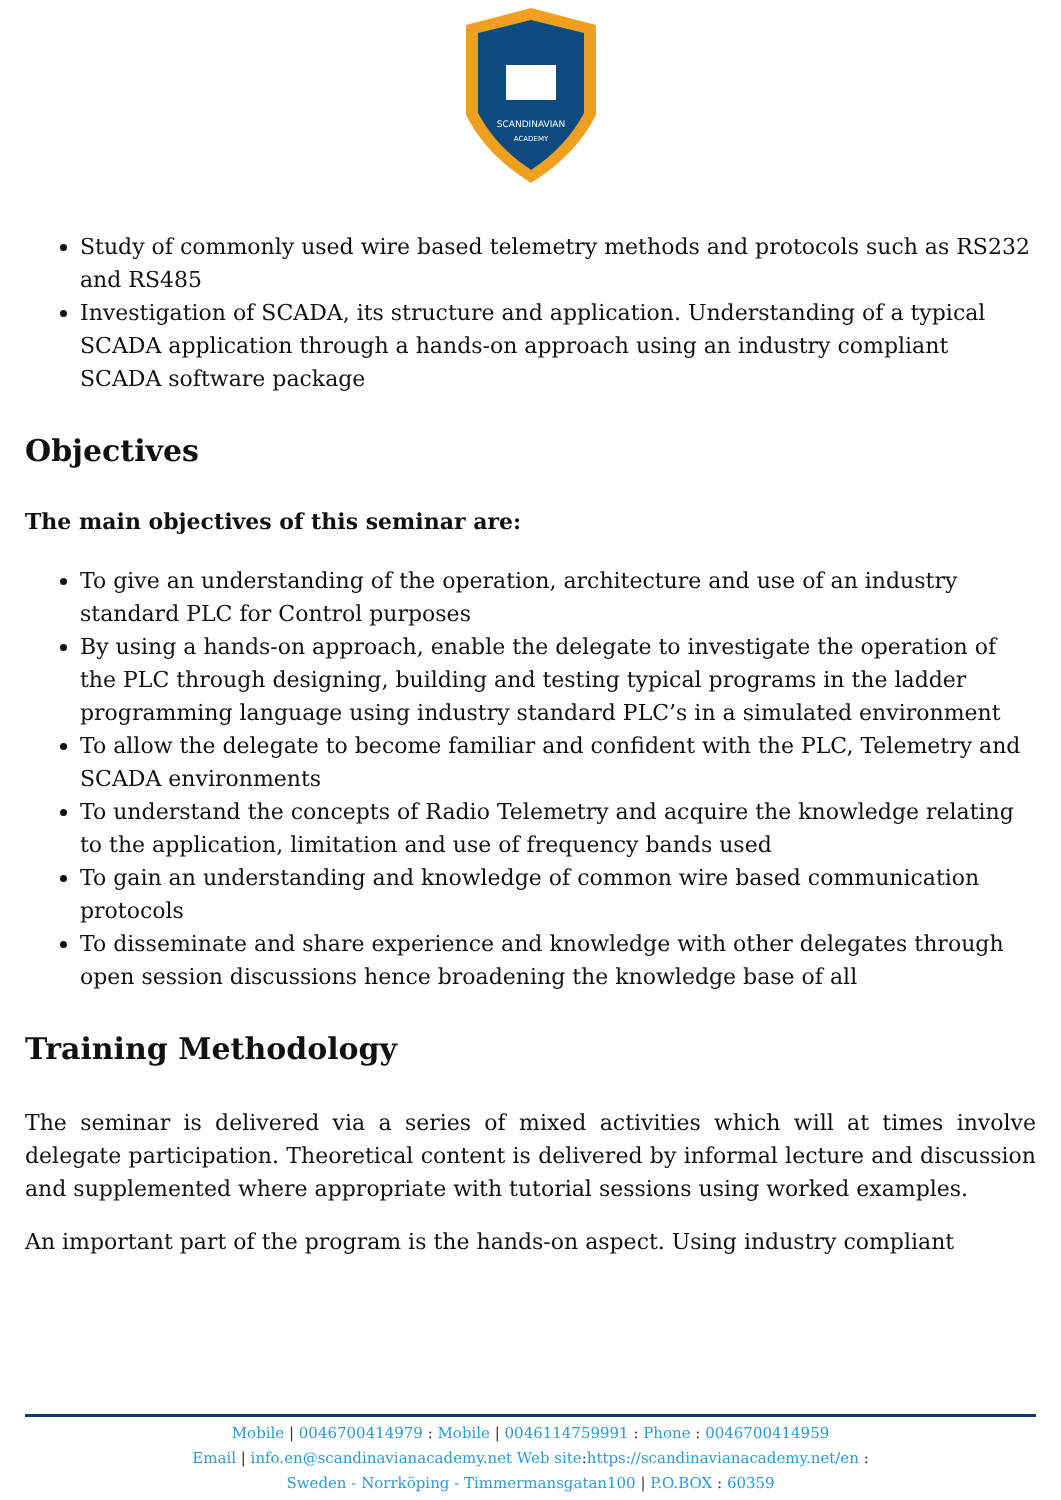SCANDINAVIAN
ACADEMY
Study of commonly used wire based telemetry methods and protocols such as RS232 and RS485
Investigation of SCADA, its structure and application. Understanding of a typical SCADA application through a hands-on approach using an industry compliant SCADA software package
Objectives
The main objectives of this seminar are:
To give an understanding of the operation, architecture and use of an industry standard PLC for Control purposes
By using a hands-on approach, enable the delegate to investigate the operation of the PLC through designing, building and testing typical programs in the ladder programming language using industry standard PLC’s in a simulated environment
To allow the delegate to become familiar and confident with the PLC, Telemetry and SCADA environments
To understand the concepts of Radio Telemetry and acquire the knowledge relating to the application, limitation and use of frequency bands used
To gain an understanding and knowledge of common wire based communication protocols
To disseminate and share experience and knowledge with other delegates through open session discussions hence broadening the knowledge base of all
Training Methodology
The seminar is delivered via a series of mixed activities which will at times involve delegate participation. Theoretical content is delivered by informal lecture and discussion and supplemented where appropriate with tutorial sessions using worked examples.
An important part of the program is the hands-on aspect. Using industry compliant
Mobile | 0046700414979 : Mobile | 0046114759991 : Phone : 0046700414959
Email | info.en@scandinavianacademy.net Web site: https://scandinavianacademy.net/en :
Sweden - Norrköping - Timmermansgatan100 | P.O.BOX : 60359